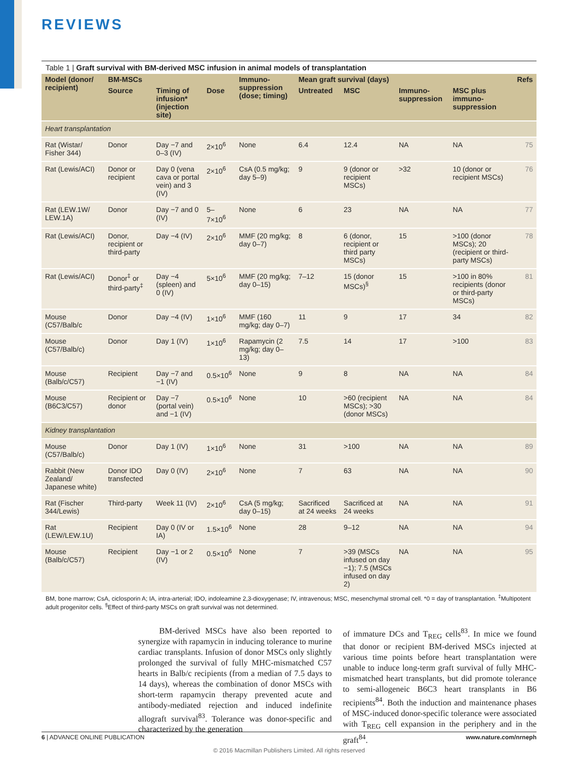REVIEWS
Table 1 | Graft survival with BM-derived MSC infusion in animal models of transplantation
| Model (donor/ recipient) | BM-MSCs | | | Immuno-suppression (dose; timing) | Mean graft survival (days) | | | | Refs |
| --- | --- | --- | --- | --- | --- | --- | --- | --- | --- |
| | Source | Timing of infusion* (injection site) | Dose | | Untreated | MSC | Immuno-suppression | MSC plus immuno-suppression | |
| Heart transplantation | | | | | | | | | |
| Rat (Wistar/ Fisher 344) | Donor | Day −7 and 0–3 (IV) | 2×10<sup>6</sup> | None | 6.4 | 12.4 | NA | NA | 75 |
| Rat (Lewis/ACI) | Donor or recipient | Day 0 (vena cava or portal vein) and 3 (IV) | 2×10<sup>6</sup> | CsA (0.5 mg/kg; day 5–9) | 9 | 9 (donor or recipient MSCs) | >32 | 10 (donor or recipient MSCs) | 76 |
| Rat (LEW.1W/ LEW.1A) | Donor | Day −7 and 0 (IV) | 5–7×10<sup>6</sup> | None | 6 | 23 | NA | NA | 77 |
| Rat (Lewis/ACI) | Donor, recipient or third-party | Day −4 (IV) | 2×10<sup>6</sup> | MMF (20 mg/kg; day 0–7) | 8 | 6 (donor, recipient or third party MSCs) | 15 | >100 (donor MSCs); 20 (recipient or third-party MSCs) | 78 |
| Rat (Lewis/ACI) | Donor<sup>‡</sup> or third-party<sup>‡</sup> | Day −4 (spleen) and 0 (IV) | 5×10<sup>6</sup> | MMF (20 mg/kg; day 0–15) | 7–12 | 15 (donor MSCs)<sup>§</sup> | 15 | >100 in 80% recipients (donor or third-party MSCs) | 81 |
| Mouse (C57/Balb/c | Donor | Day −4 (IV) | 1×10<sup>6</sup> | MMF (160 mg/kg; day 0–7) | 11 | 9 | 17 | 34 | 82 |
| Mouse (C57/Balb/c) | Donor | Day 1 (IV) | 1×10<sup>6</sup> | Rapamycin (2 mg/kg; day 0–13) | 7.5 | 14 | 17 | >100 | 83 |
| Mouse (Balb/c/C57) | Recipient | Day −7 and −1 (IV) | 0.5×10<sup>6</sup> | None | 9 | 8 | NA | NA | 84 |
| Mouse (B6C3/C57) | Recipient or donor | Day −7 (portal vein) and −1 (IV) | 0.5×10<sup>6</sup> | None | 10 | >60 (recipient MSCs); >30 (donor MSCs) | NA | NA | 84 |
| Kidney transplantation | | | | | | | | | |
| Mouse (C57/Balb/c) | Donor | Day 1 (IV) | 1×10<sup>6</sup> | None | 31 | >100 | NA | NA | 89 |
| Rabbit (New Zealand/ Japanese white) | Donor IDO transfected | Day 0 (IV) | 2×10<sup>6</sup> | None | 7 | 63 | NA | NA | 90 |
| Rat (Fischer 344/Lewis) | Third-party | Week 11 (IV) | 2×10<sup>6</sup> | CsA (5 mg/kg; day 0–15) | Sacrificed at 24 weeks | Sacrificed at 24 weeks | NA | NA | 91 |
| Rat (LEW/LEW.1U) | Recipient | Day 0 (IV or IA) | 1.5×10<sup>6</sup> | None | 28 | 9–12 | NA | NA | 94 |
| Mouse (Balb/c/C57) | Recipient | Day −1 or 2 (IV) | 0.5×10<sup>6</sup> | None | 7 | >39 (MSCs infused on day −1); 7.5 (MSCs infused on day 2) | NA | NA | 95 |
BM, bone marrow; CsA, ciclosporin A; IA, intra-arterial; IDO, indoleamine 2,3-dioxygenase; IV, intravenous; MSC, mesenchymal stromal cell. *0 = day of transplantation. <sup>‡</sup>Multipotent adult progenitor cells. <sup>§</sup>Effect of third-party MSCs on graft survival was not determined.
BM-derived MSCs have also been reported to synergize with rapamycin in inducing tolerance to murine cardiac transplants. Infusion of donor MSCs only slightly prolonged the survival of fully MHC-mismatched C57 hearts in Balb/c recipients (from a median of 7.5 days to 14 days), whereas the combination of donor MSCs with short-term rapamycin therapy prevented acute and antibody-mediated rejection and induced indefinite allograft survival<sup>83</sup>. Tolerance was donor-specific and characterized by the generation
of immature DCs and T<sub>REG</sub> cells<sup>83</sup>. In mice we found that donor or recipient BM-derived MSCs injected at various time points before heart transplantation were unable to induce long-term graft survival of fully MHC-mismatched heart transplants, but did promote tolerance to semi-allogeneic B6C3 heart transplants in B6 recipients<sup>84</sup>. Both the induction and maintenance phases of MSC-induced donor-specific tolerance were associated with T<sub>REG</sub> cell expansion in the periphery and in the graft<sup>84</sup>.
6 | ADVANCE ONLINE PUBLICATION www.nature.com/nrneph
© 2016 Macmillan Publishers Limited. All rights reserved